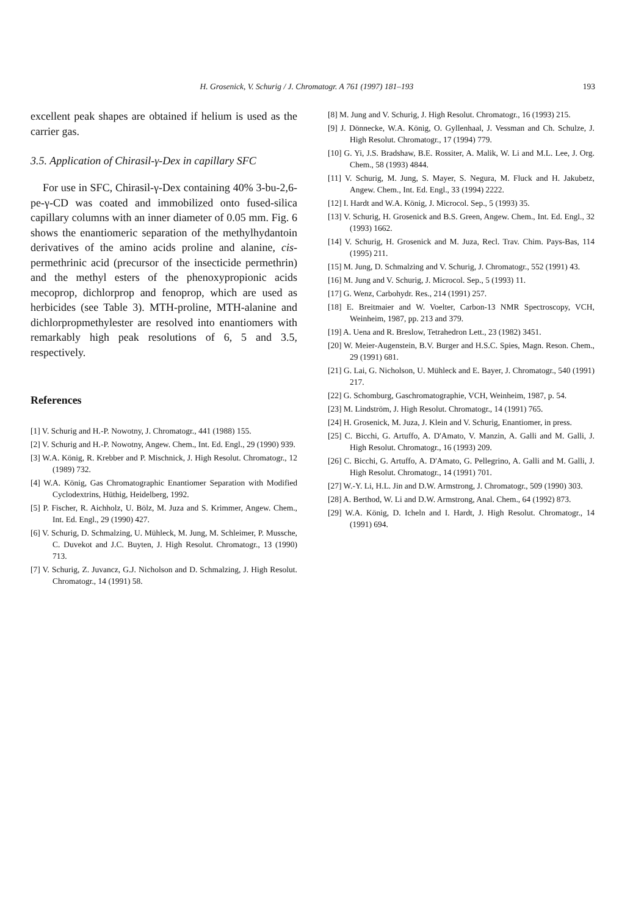H. Grosenick, V. Schurig / J. Chromatogr. A 761 (1997) 181–193 193
excellent peak shapes are obtained if helium is used as the carrier gas.
3.5. Application of Chirasil-γ-Dex in capillary SFC
For use in SFC, Chirasil-γ-Dex containing 40% 3-bu-2,6-pe-γ-CD was coated and immobilized onto fused-silica capillary columns with an inner diameter of 0.05 mm. Fig. 6 shows the enantiomeric separation of the methylhydantoin derivatives of the amino acids proline and alanine, cis-permethrinic acid (precursor of the insecticide permethrin) and the methyl esters of the phenoxypropionic acids mecoprop, dichlorprop and fenoprop, which are used as herbicides (see Table 3). MTH-proline, MTH-alanine and dichlorpropmethylester are resolved into enantiomers with remarkably high peak resolutions of 6, 5 and 3.5, respectively.
References
[1] V. Schurig and H.-P. Nowotny, J. Chromatogr., 441 (1988) 155.
[2] V. Schurig and H.-P. Nowotny, Angew. Chem., Int. Ed. Engl., 29 (1990) 939.
[3] W.A. König, R. Krebber and P. Mischnick, J. High Resolut. Chromatogr., 12 (1989) 732.
[4] W.A. König, Gas Chromatographic Enantiomer Separation with Modified Cyclodextrins, Hüthig, Heidelberg, 1992.
[5] P. Fischer, R. Aichholz, U. Bölz, M. Juza and S. Krimmer, Angew. Chem., Int. Ed. Engl., 29 (1990) 427.
[6] V. Schurig, D. Schmalzing, U. Mühleck, M. Jung, M. Schleimer, P. Mussche, C. Duvekot and J.C. Buyten, J. High Resolut. Chromatogr., 13 (1990) 713.
[7] V. Schurig, Z. Juvancz, G.J. Nicholson and D. Schmalzing, J. High Resolut. Chromatogr., 14 (1991) 58.
[8] M. Jung and V. Schurig, J. High Resolut. Chromatogr., 16 (1993) 215.
[9] J. Dönnecke, W.A. König, O. Gyllenhaal, J. Vessman and Ch. Schulze, J. High Resolut. Chromatogr., 17 (1994) 779.
[10] G. Yi, J.S. Bradshaw, B.E. Rossiter, A. Malik, W. Li and M.L. Lee, J. Org. Chem., 58 (1993) 4844.
[11] V. Schurig, M. Jung, S. Mayer, S. Negura, M. Fluck and H. Jakubetz, Angew. Chem., Int. Ed. Engl., 33 (1994) 2222.
[12] I. Hardt and W.A. König, J. Microcol. Sep., 5 (1993) 35.
[13] V. Schurig, H. Grosenick and B.S. Green, Angew. Chem., Int. Ed. Engl., 32 (1993) 1662.
[14] V. Schurig, H. Grosenick and M. Juza, Recl. Trav. Chim. Pays-Bas, 114 (1995) 211.
[15] M. Jung, D. Schmalzing and V. Schurig, J. Chromatogr., 552 (1991) 43.
[16] M. Jung and V. Schurig, J. Microcol. Sep., 5 (1993) 11.
[17] G. Wenz, Carbohydr. Res., 214 (1991) 257.
[18] E. Breitmaier and W. Voelter, Carbon-13 NMR Spectroscopy, VCH, Weinheim, 1987, pp. 213 and 379.
[19] A. Uena and R. Breslow, Tetrahedron Lett., 23 (1982) 3451.
[20] W. Meier-Augenstein, B.V. Burger and H.S.C. Spies, Magn. Reson. Chem., 29 (1991) 681.
[21] G. Lai, G. Nicholson, U. Mühleck and E. Bayer, J. Chromatogr., 540 (1991) 217.
[22] G. Schomburg, Gaschromatographie, VCH, Weinheim, 1987, p. 54.
[23] M. Lindström, J. High Resolut. Chromatogr., 14 (1991) 765.
[24] H. Grosenick, M. Juza, J. Klein and V. Schurig, Enantiomer, in press.
[25] C. Bicchi, G. Artuffo, A. D'Amato, V. Manzin, A. Galli and M. Galli, J. High Resolut. Chromatogr., 16 (1993) 209.
[26] C. Bicchi, G. Artuffo, A. D'Amato, G. Pellegrino, A. Galli and M. Galli, J. High Resolut. Chromatogr., 14 (1991) 701.
[27] W.-Y. Li, H.L. Jin and D.W. Armstrong, J. Chromatogr., 509 (1990) 303.
[28] A. Berthod, W. Li and D.W. Armstrong, Anal. Chem., 64 (1992) 873.
[29] W.A. König, D. Icheln and I. Hardt, J. High Resolut. Chromatogr., 14 (1991) 694.